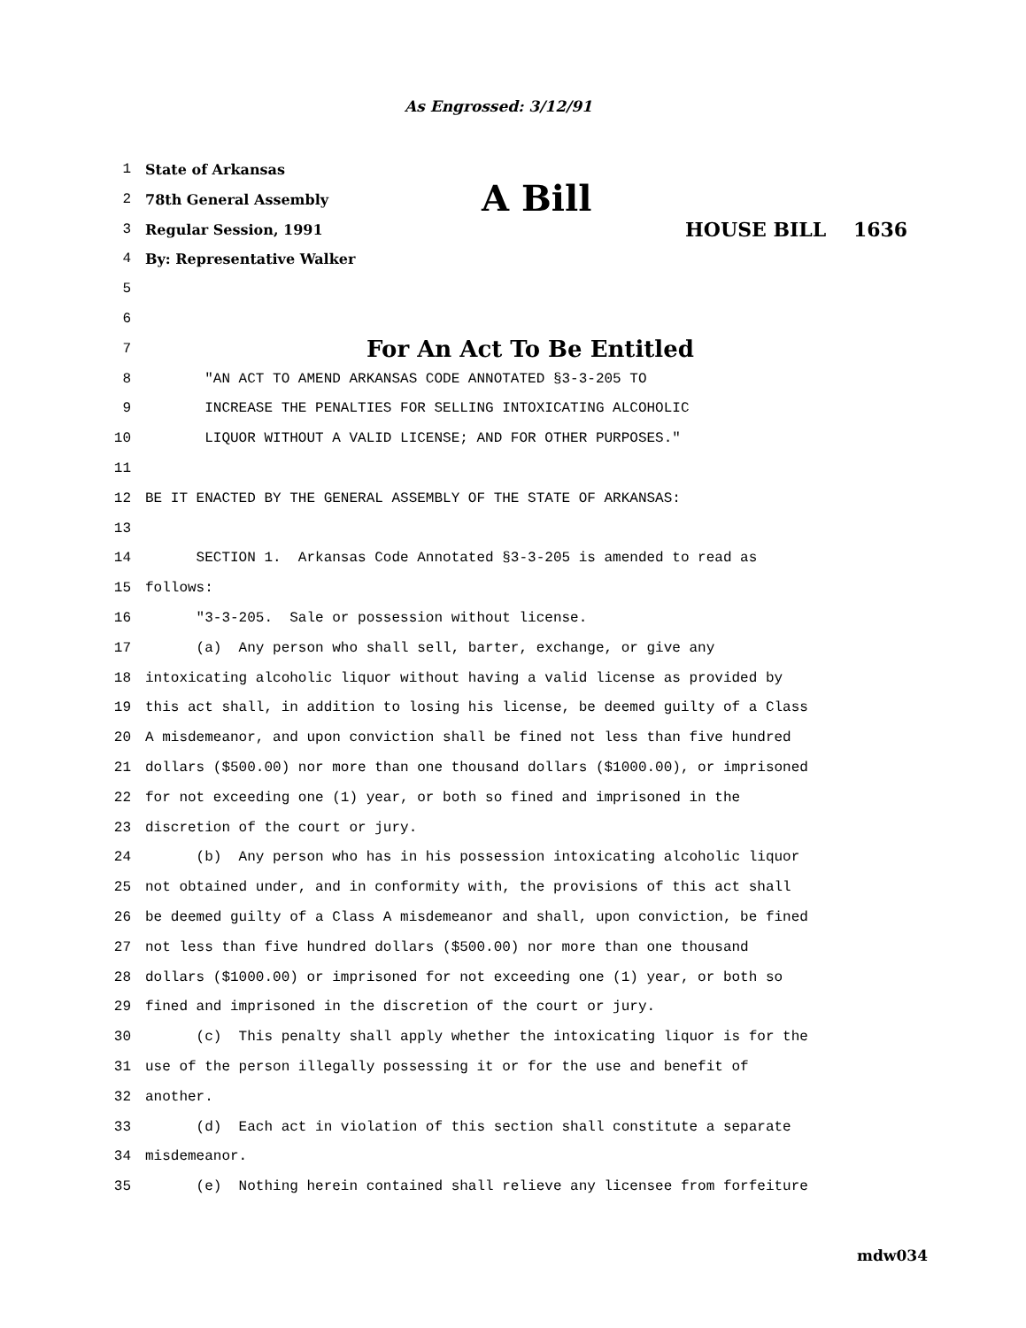As Engrossed: 3/12/91
1 State of Arkansas
2 78th General Assembly A Bill
3 Regular Session, 1991 HOUSE BILL 1636
4 By: Representative Walker
5
6
7 For An Act To Be Entitled
8 "AN ACT TO AMEND ARKANSAS CODE ANNOTATED §3-3-205 TO
9 INCREASE THE PENALTIES FOR SELLING INTOXICATING ALCOHOLIC
10 LIQUOR WITHOUT A VALID LICENSE; AND FOR OTHER PURPOSES."
11
12 BE IT ENACTED BY THE GENERAL ASSEMBLY OF THE STATE OF ARKANSAS:
13
14 SECTION 1. Arkansas Code Annotated §3-3-205 is amended to read as
15 follows:
16 "3-3-205. Sale or possession without license.
17 (a) Any person who shall sell, barter, exchange, or give any
18 intoxicating alcoholic liquor without having a valid license as provided by
19 this act shall, in addition to losing his license, be deemed guilty of a Class
20 A misdemeanor, and upon conviction shall be fined not less than five hundred
21 dollars ($500.00) nor more than one thousand dollars ($1000.00), or imprisoned
22 for not exceeding one (1) year, or both so fined and imprisoned in the
23 discretion of the court or jury.
24 (b) Any person who has in his possession intoxicating alcoholic liquor
25 not obtained under, and in conformity with, the provisions of this act shall
26 be deemed guilty of a Class A misdemeanor and shall, upon conviction, be fined
27 not less than five hundred dollars ($500.00) nor more than one thousand
28 dollars ($1000.00) or imprisoned for not exceeding one (1) year, or both so
29 fined and imprisoned in the discretion of the court or jury.
30 (c) This penalty shall apply whether the intoxicating liquor is for the
31 use of the person illegally possessing it or for the use and benefit of
32 another.
33 (d) Each act in violation of this section shall constitute a separate
34 misdemeanor.
35 (e) Nothing herein contained shall relieve any licensee from forfeiture
mdw034